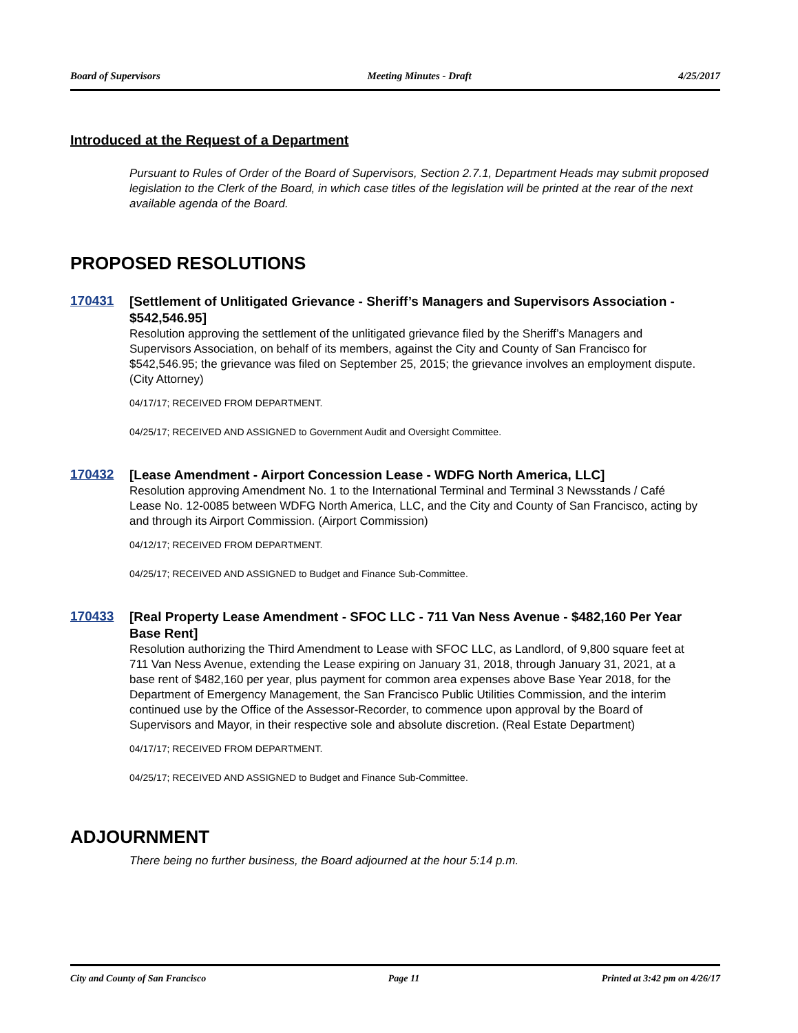Board of Supervisors Meeting Minutes - Draft 4/25/2017
Introduced at the Request of a Department
Pursuant to Rules of Order of the Board of Supervisors, Section 2.7.1, Department Heads may submit proposed legislation to the Clerk of the Board, in which case titles of the legislation will be printed at the rear of the next available agenda of the Board.
PROPOSED RESOLUTIONS
170431
[Settlement of Unlitigated Grievance - Sheriff’s Managers and Supervisors Association - $542,546.95]
Resolution approving the settlement of the unlitigated grievance filed by the Sheriff’s Managers and Supervisors Association, on behalf of its members, against the City and County of San Francisco for $542,546.95; the grievance was filed on September 25, 2015; the grievance involves an employment dispute. (City Attorney)
04/17/17; RECEIVED FROM DEPARTMENT.
04/25/17; RECEIVED AND ASSIGNED to Government Audit and Oversight Committee.
170432
[Lease Amendment - Airport Concession Lease - WDFG North America, LLC]
Resolution approving Amendment No. 1 to the International Terminal and Terminal 3 Newsstands / Café Lease No. 12-0085 between WDFG North America, LLC, and the City and County of San Francisco, acting by and through its Airport Commission. (Airport Commission)
04/12/17; RECEIVED FROM DEPARTMENT.
04/25/17; RECEIVED AND ASSIGNED to Budget and Finance Sub-Committee.
170433
[Real Property Lease Amendment - SFOC LLC - 711 Van Ness Avenue - $482,160 Per Year Base Rent]
Resolution authorizing the Third Amendment to Lease with SFOC LLC, as Landlord, of 9,800 square feet at 711 Van Ness Avenue, extending the Lease expiring on January 31, 2018, through January 31, 2021, at a base rent of $482,160 per year, plus payment for common area expenses above Base Year 2018, for the Department of Emergency Management, the San Francisco Public Utilities Commission, and the interim continued use by the Office of the Assessor-Recorder, to commence upon approval by the Board of Supervisors and Mayor, in their respective sole and absolute discretion. (Real Estate Department)
04/17/17; RECEIVED FROM DEPARTMENT.
04/25/17; RECEIVED AND ASSIGNED to Budget and Finance Sub-Committee.
ADJOURNMENT
There being no further business, the Board adjourned at the hour 5:14 p.m.
City and County of San Francisco Page 11 Printed at 3:42 pm on 4/26/17